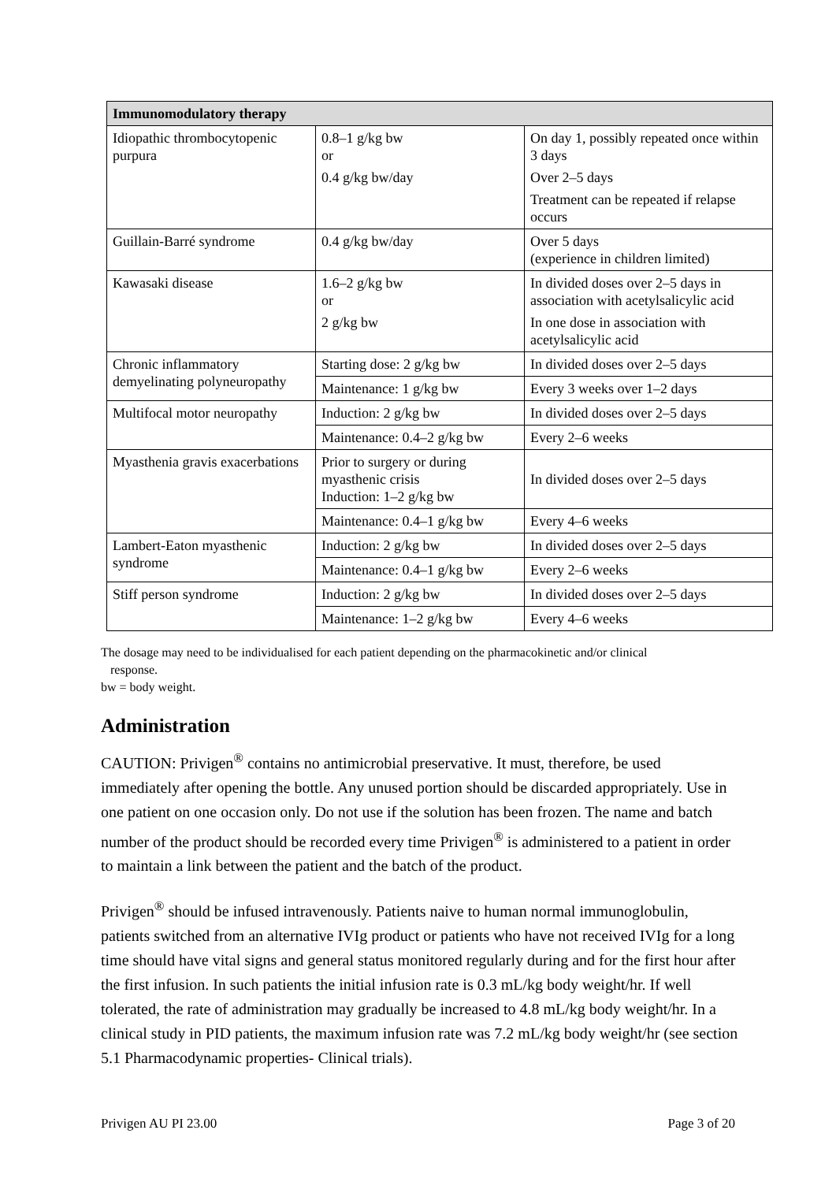| Immunomodulatory therapy | | |
| --- | --- | --- |
| Idiopathic thrombocytopenic purpura | 0.8–1 g/kg bw or 0.4 g/kg bw/day | On day 1, possibly repeated once within 3 days Over 2–5 days Treatment can be repeated if relapse occurs |
| Guillain-Barré syndrome | 0.4 g/kg bw/day | Over 5 days (experience in children limited) |
| Kawasaki disease | 1.6–2 g/kg bw or 2 g/kg bw | In divided doses over 2–5 days in association with acetylsalicylic acid In one dose in association with acetylsalicylic acid |
| Chronic inflammatory demyelinating polyneuropathy | Starting dose: 2 g/kg bw | In divided doses over 2–5 days |
| | Maintenance: 1 g/kg bw | Every 3 weeks over 1–2 days |
| Multifocal motor neuropathy | Induction: 2 g/kg bw | In divided doses over 2–5 days |
| | Maintenance: 0.4–2 g/kg bw | Every 2–6 weeks |
| Myasthenia gravis exacerbations | Prior to surgery or during myasthenic crisis Induction: 1–2 g/kg bw | In divided doses over 2–5 days |
| | Maintenance: 0.4–1 g/kg bw | Every 4–6 weeks |
| Lambert-Eaton myasthenic syndrome | Induction: 2 g/kg bw | In divided doses over 2–5 days |
| | Maintenance: 0.4–1 g/kg bw | Every 2–6 weeks |
| Stiff person syndrome | Induction: 2 g/kg bw | In divided doses over 2–5 days |
| | Maintenance: 1–2 g/kg bw | Every 4–6 weeks |
The dosage may need to be individualised for each patient depending on the pharmacokinetic and/or clinical
response.
bw = body weight.
Administration
CAUTION: Privigen<sup>®</sup> contains no antimicrobial preservative. It must, therefore, be used immediately after opening the bottle. Any unused portion should be discarded appropriately. Use in one patient on one occasion only. Do not use if the solution has been frozen. The name and batch number of the product should be recorded every time Privigen<sup>®</sup> is administered to a patient in order to maintain a link between the patient and the batch of the product.
Privigen<sup>®</sup> should be infused intravenously. Patients naive to human normal immunoglobulin, patients switched from an alternative IVIg product or patients who have not received IVIg for a long time should have vital signs and general status monitored regularly during and for the first hour after the first infusion. In such patients the initial infusion rate is 0.3 mL/kg body weight/hr. If well tolerated, the rate of administration may gradually be increased to 4.8 mL/kg body weight/hr. In a clinical study in PID patients, the maximum infusion rate was 7.2 mL/kg body weight/hr (see section 5.1 Pharmacodynamic properties- Clinical trials).
Privigen AU PI 23.00 Page 3 of 20